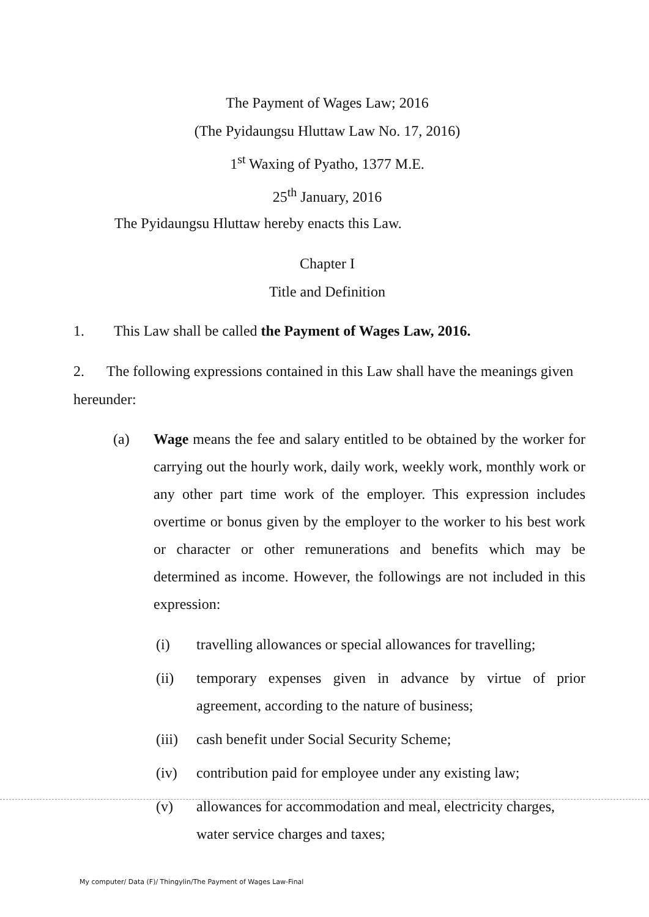The Payment of Wages Law; 2016
(The Pyidaungsu Hluttaw Law No. 17, 2016)
1<sup>st</sup> Waxing of Pyatho, 1377 M.E.
25<sup>th</sup> January, 2016
The Pyidaungsu Hluttaw hereby enacts this Law.
Chapter I
Title and Definition
1. This Law shall be called the Payment of Wages Law, 2016.
2. The following expressions contained in this Law shall have the meanings given hereunder:
(a) Wage means the fee and salary entitled to be obtained by the worker for carrying out the hourly work, daily work, weekly work, monthly work or any other part time work of the employer. This expression includes overtime or bonus given by the employer to the worker to his best work or character or other remunerations and benefits which may be determined as income. However, the followings are not included in this expression:
(i) travelling allowances or special allowances for travelling;
(ii) temporary expenses given in advance by virtue of prior agreement, according to the nature of business;
(iii) cash benefit under Social Security Scheme;
(iv) contribution paid for employee under any existing law;
(v) allowances for accommodation and meal, electricity charges, water service charges and taxes;
My computer/ Data (F)/ Thingylin/The Payment of Wages Law-Final